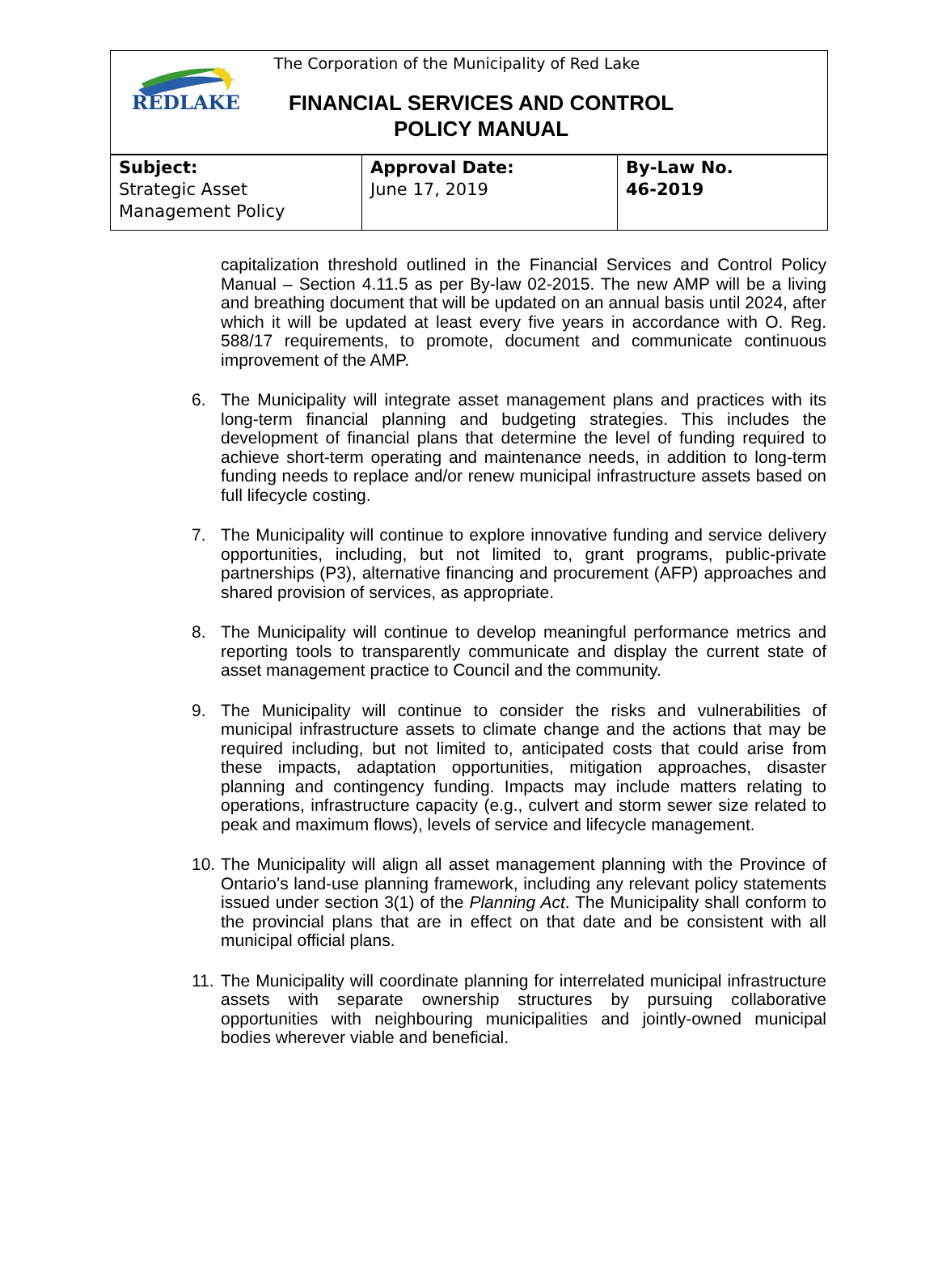REDLAKE
The Corporation of the Municipality of Red Lake
FINANCIAL SERVICES AND CONTROL
POLICY MANUAL
| Subject: Strategic Asset Management Policy | Approval Date: June 17, 2019 | By-Law No. 46-2019 |
capitalization threshold outlined in the Financial Services and Control Policy Manual – Section 4.11.5 as per By-law 02-2015. The new AMP will be a living and breathing document that will be updated on an annual basis until 2024, after which it will be updated at least every five years in accordance with O. Reg. 588/17 requirements, to promote, document and communicate continuous improvement of the AMP.
6. The Municipality will integrate asset management plans and practices with its long-term financial planning and budgeting strategies. This includes the development of financial plans that determine the level of funding required to achieve short-term operating and maintenance needs, in addition to long-term funding needs to replace and/or renew municipal infrastructure assets based on full lifecycle costing.
7. The Municipality will continue to explore innovative funding and service delivery opportunities, including, but not limited to, grant programs, public-private partnerships (P3), alternative financing and procurement (AFP) approaches and shared provision of services, as appropriate.
8. The Municipality will continue to develop meaningful performance metrics and reporting tools to transparently communicate and display the current state of asset management practice to Council and the community.
9. The Municipality will continue to consider the risks and vulnerabilities of municipal infrastructure assets to climate change and the actions that may be required including, but not limited to, anticipated costs that could arise from these impacts, adaptation opportunities, mitigation approaches, disaster planning and contingency funding. Impacts may include matters relating to operations, infrastructure capacity (e.g., culvert and storm sewer size related to peak and maximum flows), levels of service and lifecycle management.
10. The Municipality will align all asset management planning with the Province of Ontario’s land-use planning framework, including any relevant policy statements issued under section 3(1) of the Planning Act. The Municipality shall conform to the provincial plans that are in effect on that date and be consistent with all municipal official plans.
11. The Municipality will coordinate planning for interrelated municipal infrastructure assets with separate ownership structures by pursuing collaborative opportunities with neighbouring municipalities and jointly-owned municipal bodies wherever viable and beneficial.